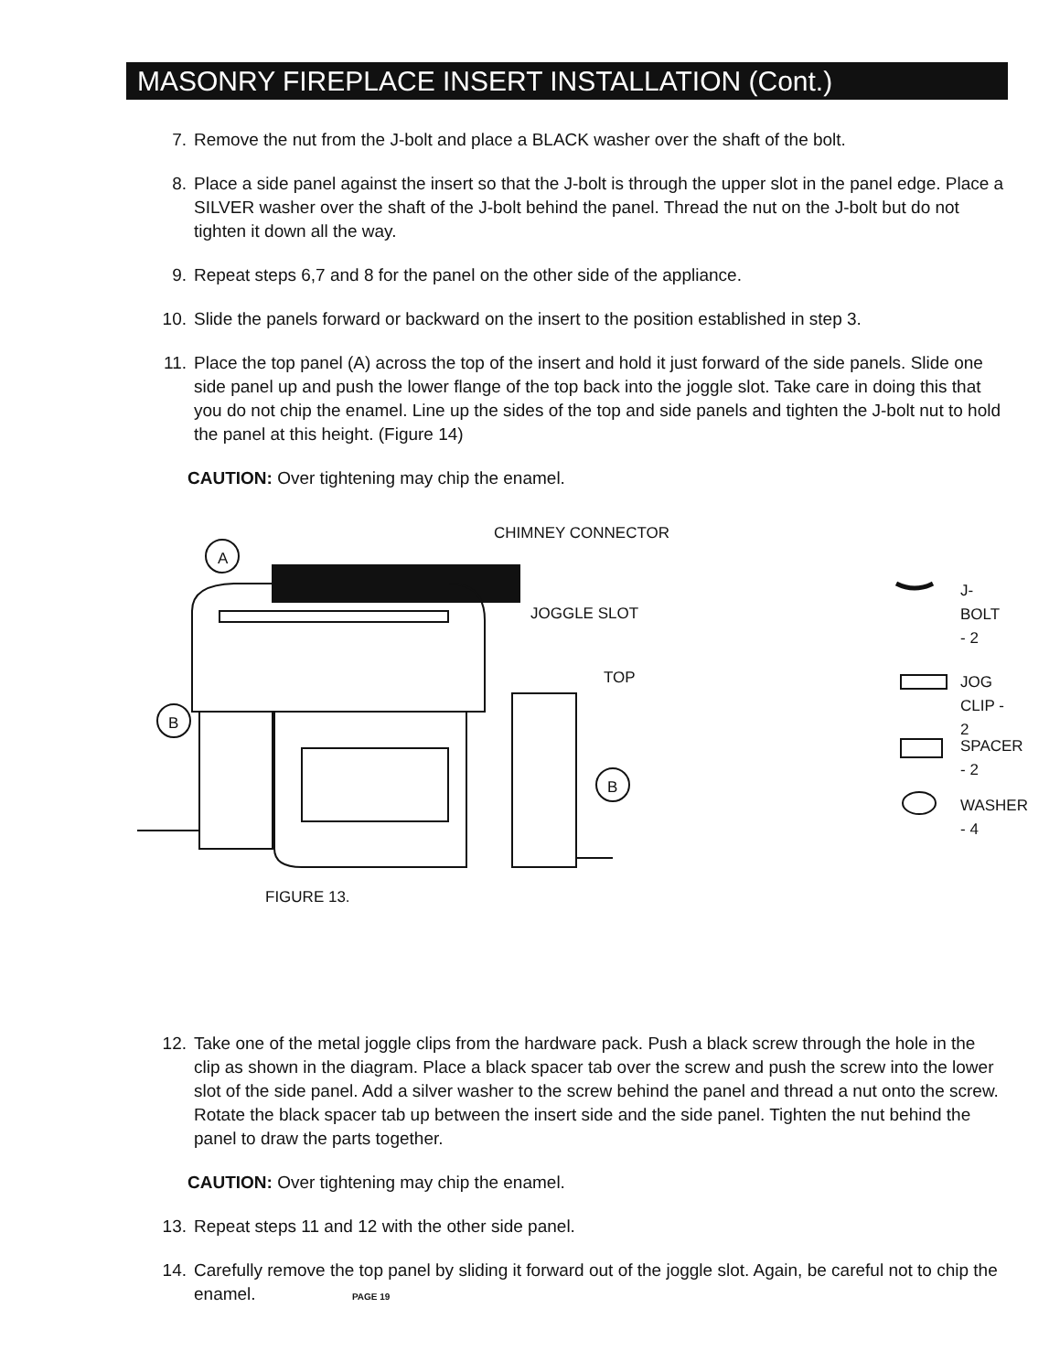MASONRY FIREPLACE INSERT INSTALLATION (Cont.)
7. Remove the nut from the J-bolt and place a BLACK washer over the shaft of the bolt.
8. Place a side panel against the insert so that the J-bolt is through the upper slot in the panel edge. Place a SILVER washer over the shaft of the J-bolt behind the panel. Thread the nut on the J-bolt but do not tighten it down all the way.
9. Repeat steps 6,7 and 8 for the panel on the other side of the appliance.
10. Slide the panels forward or backward on the insert to the position established in step 3.
11. Place the top panel (A) across the top of the insert and hold it just forward of the side panels. Slide one side panel up and push the lower flange of the top back into the joggle slot. Take care in doing this that you do not chip the enamel. Line up the sides of the top and side panels and tighten the J-bolt nut to hold the panel at this height. (Figure 14)
CAUTION: Over tightening may chip the enamel.
CHIMNEY CONNECTOR
JOGGLE SLOT
TOP
A
B
B
J-BOLT - 2
JOG CLIP - 2
SPACER - 2
WASHER - 4
FIGURE 13.
12. Take one of the metal joggle clips from the hardware pack. Push a black screw through the hole in the clip as shown in the diagram. Place a black spacer tab over the screw and push the screw into the lower slot of the side panel. Add a silver washer to the screw behind the panel and thread a nut onto the screw. Rotate the black spacer tab up between the insert side and the side panel. Tighten the nut behind the panel to draw the parts together.
CAUTION: Over tightening may chip the enamel.
13. Repeat steps 11 and 12 with the other side panel.
14. Carefully remove the top panel by sliding it forward out of the joggle slot. Again, be careful not to chip the enamel. PAGE 19